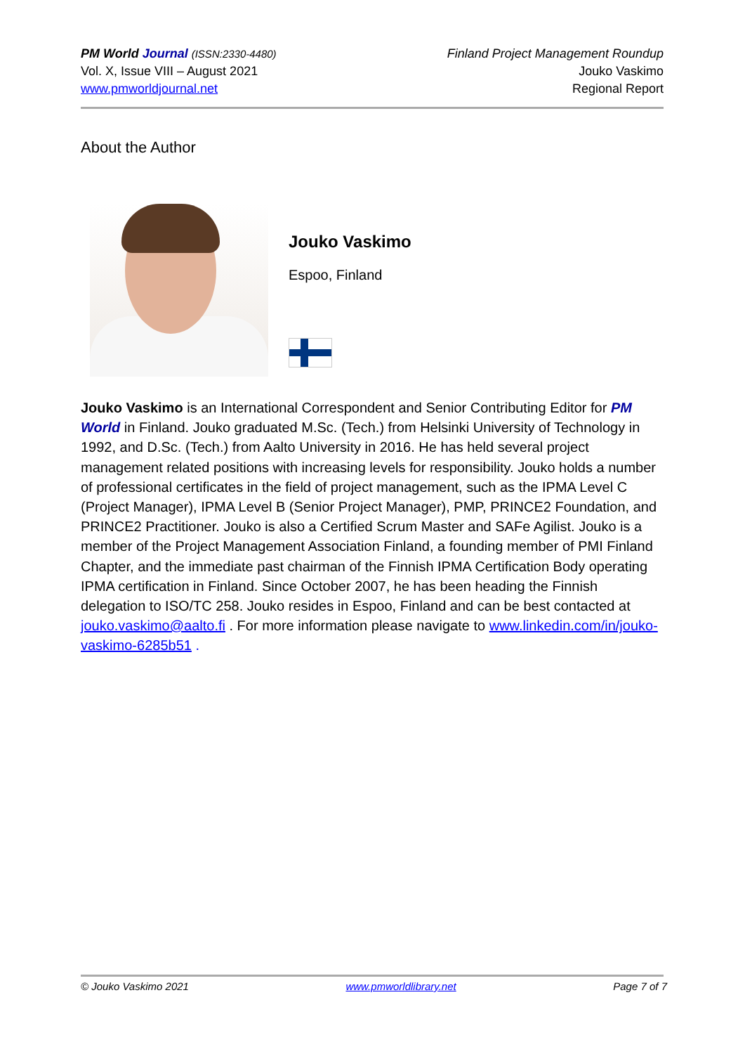PM World Journal (ISSN:2330-4480)
Vol. X, Issue VIII – August 2021
www.pmworldjournal.net
Finland Project Management Roundup
Jouko Vaskimo
Regional Report
About the Author
Jouko Vaskimo
Espoo, Finland
Jouko Vaskimo is an International Correspondent and Senior Contributing Editor for PM World in Finland. Jouko graduated M.Sc. (Tech.) from Helsinki University of Technology in 1992, and D.Sc. (Tech.) from Aalto University in 2016. He has held several project management related positions with increasing levels for responsibility. Jouko holds a number of professional certificates in the field of project management, such as the IPMA Level C (Project Manager), IPMA Level B (Senior Project Manager), PMP, PRINCE2 Foundation, and PRINCE2 Practitioner. Jouko is also a Certified Scrum Master and SAFe Agilist. Jouko is a member of the Project Management Association Finland, a founding member of PMI Finland Chapter, and the immediate past chairman of the Finnish IPMA Certification Body operating IPMA certification in Finland. Since October 2007, he has been heading the Finnish delegation to ISO/TC 258. Jouko resides in Espoo, Finland and can be best contacted at jouko.vaskimo@aalto.fi . For more information please navigate to www.linkedin.com/in/jouko-vaskimo-6285b51 .
© Jouko Vaskimo 2021 www.pmworldlibrary.net Page 7 of 7